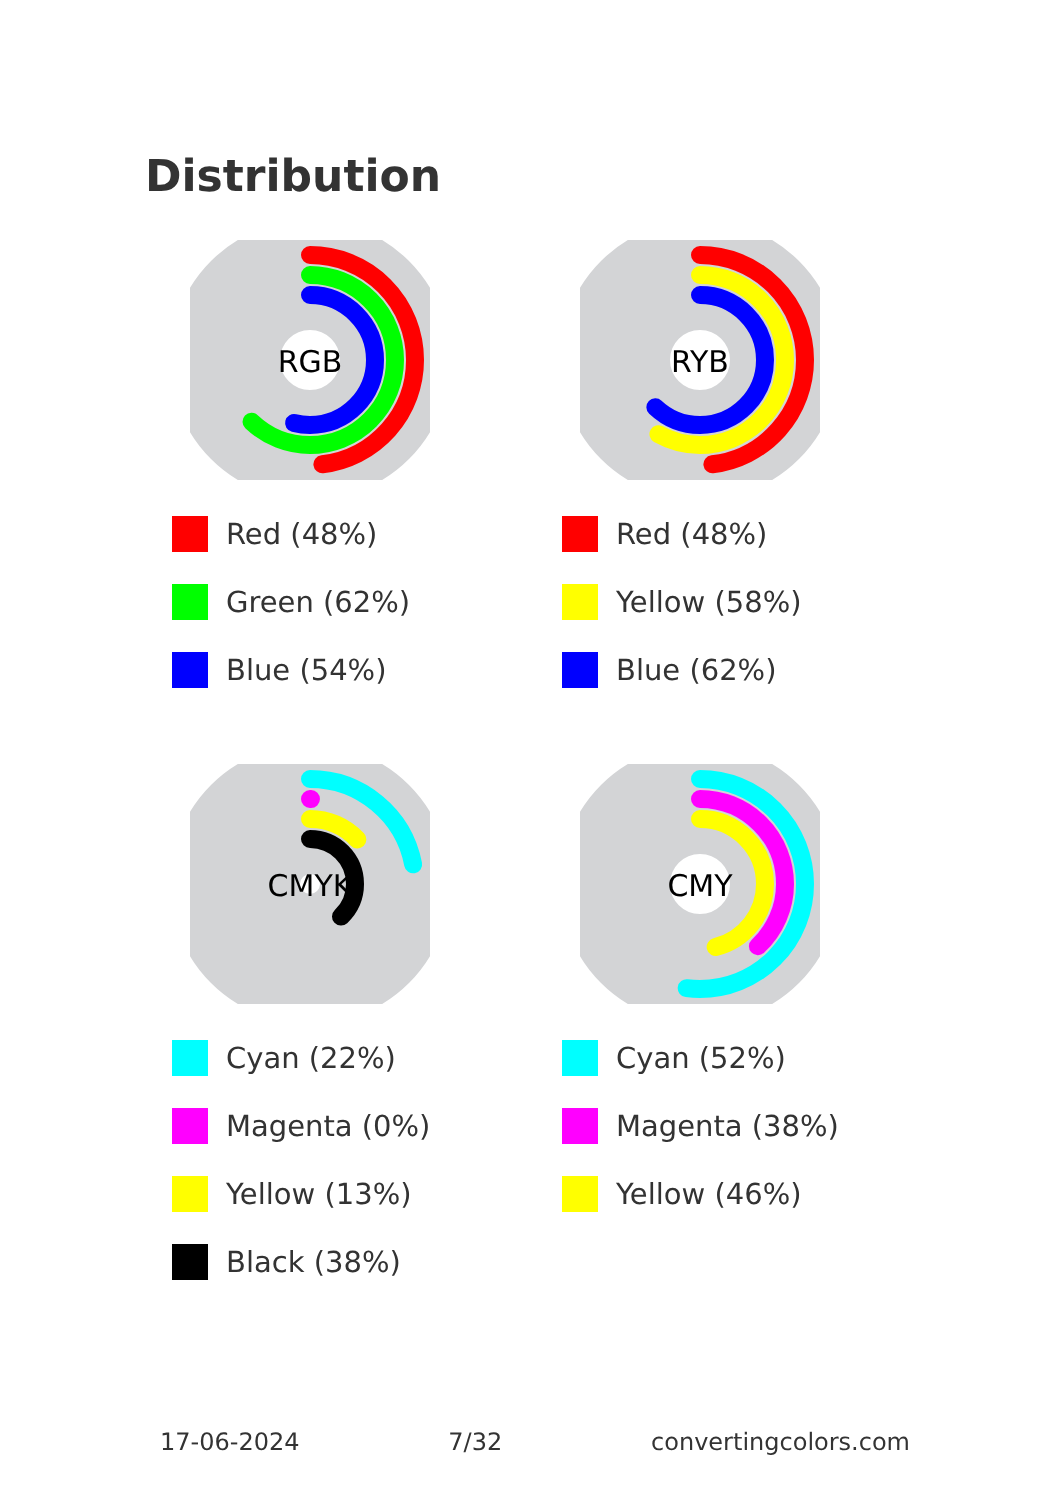Distribution
RGB
Red (48%)
Green (62%)
Blue (54%)
RYB
Red (48%)
Yellow (58%)
Blue (62%)
CMYK
Cyan (22%)
Magenta (0%)
Yellow (13%)
Black (38%)
CMY
Cyan (52%)
Magenta (38%)
Yellow (46%)
17-06-2024 7/32 convertingcolors.com